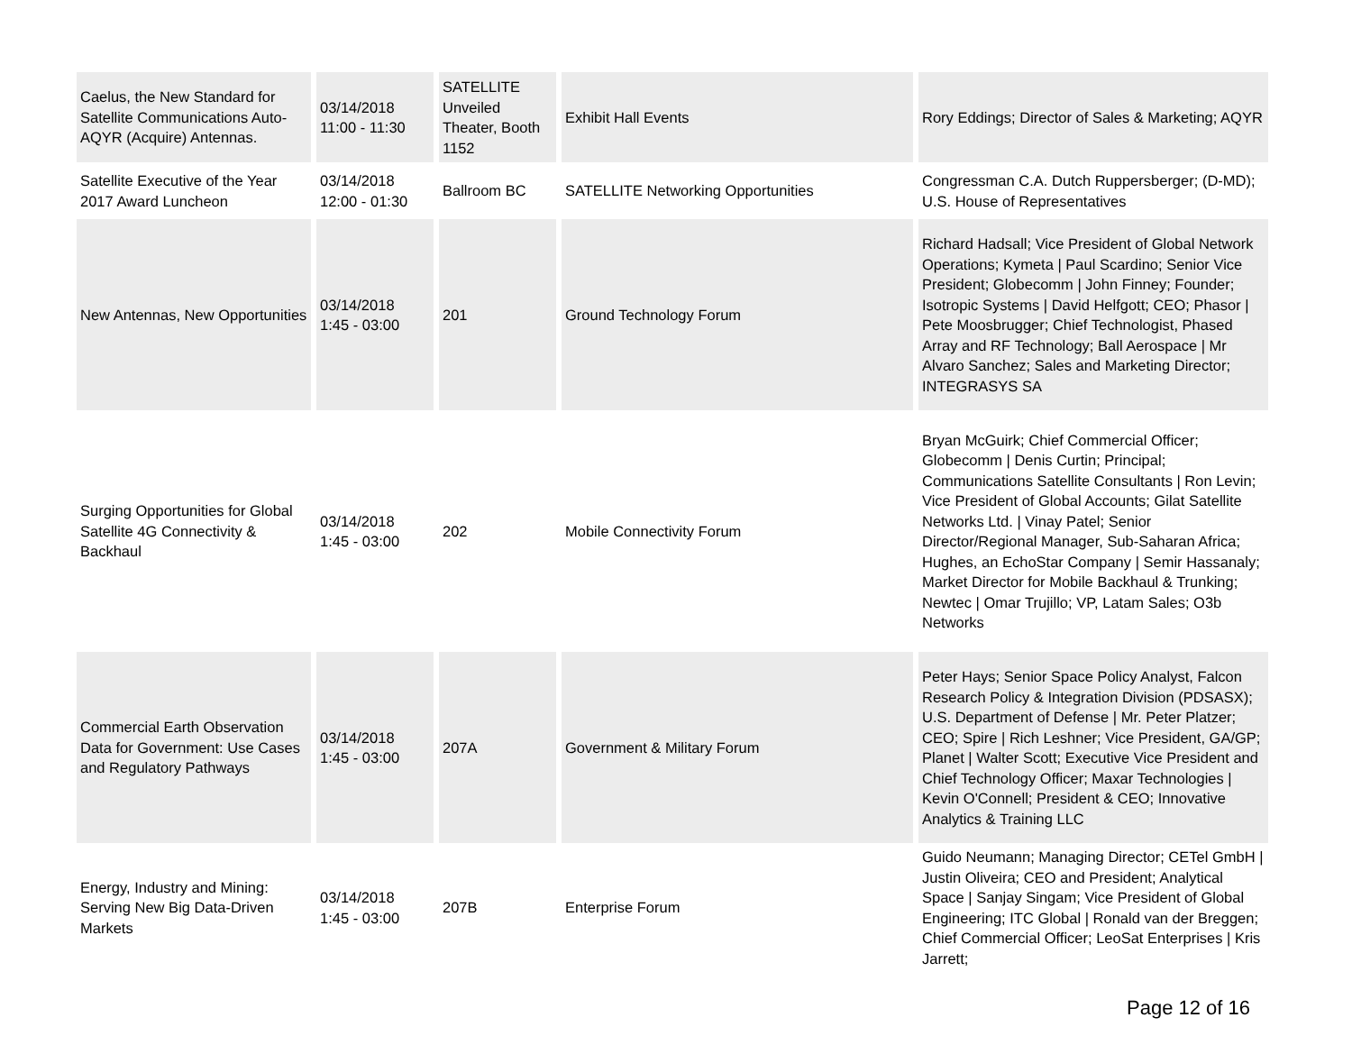| Caelus, the New Standard for Satellite Communications Auto-AQYR (Acquire) Antennas. | 03/14/2018 11:00 - 11:30 | SATELLITE Unveiled Theater, Booth 1152 | Exhibit Hall Events | Rory Eddings; Director of Sales & Marketing; AQYR |
| Satellite Executive of the Year 2017 Award Luncheon | 03/14/2018 12:00 - 01:30 | Ballroom BC | SATELLITE Networking Opportunities | Congressman C.A. Dutch Ruppersberger; (D-MD); U.S. House of Representatives |
| New Antennas, New Opportunities | 03/14/2018 1:45 - 03:00 | 201 | Ground Technology Forum | Richard Hadsall; Vice President of Global Network Operations; Kymeta / Paul Scardino; Senior Vice President; Globecomm / John Finney; Founder; Isotropic Systems / David Helfgott; CEO; Phasor / Pete Moosbrugger; Chief Technologist, Phased Array and RF Technology; Ball Aerospace / Mr Alvaro Sanchez; Sales and Marketing Director; INTEGRASYS SA |
| Surging Opportunities for Global Satellite 4G Connectivity & Backhaul | 03/14/2018 1:45 - 03:00 | 202 | Mobile Connectivity Forum | Bryan McGuirk; Chief Commercial Officer; Globecomm / Denis Curtin; Principal; Communications Satellite Consultants / Ron Levin; Vice President of Global Accounts; Gilat Satellite Networks Ltd. / Vinay Patel; Senior Director/Regional Manager, Sub-Saharan Africa; Hughes, an EchoStar Company / Semir Hassanaly; Market Director for Mobile Backhaul & Trunking; Newtec / Omar Trujillo; VP, Latam Sales; O3b Networks |
| Commercial Earth Observation Data for Government: Use Cases and Regulatory Pathways | 03/14/2018 1:45 - 03:00 | 207A | Government & Military Forum | Peter Hays; Senior Space Policy Analyst, Falcon Research Policy & Integration Division (PDSASX); U.S. Department of Defense / Mr. Peter Platzer; CEO; Spire / Rich Leshner; Vice President, GA/GP; Planet / Walter Scott; Executive Vice President and Chief Technology Officer; Maxar Technologies / Kevin O'Connell; President & CEO; Innovative Analytics & Training LLC |
| Energy, Industry and Mining: Serving New Big Data-Driven Markets | 03/14/2018 1:45 - 03:00 | 207B | Enterprise Forum | Guido Neumann; Managing Director; CETel GmbH / Justin Oliveira; CEO and President; Analytical Space / Sanjay Singam; Vice President of Global Engineering; ITC Global / Ronald van der Breggen; Chief Commercial Officer; LeoSat Enterprises / Kris Jarrett; |
Page 12 of 16